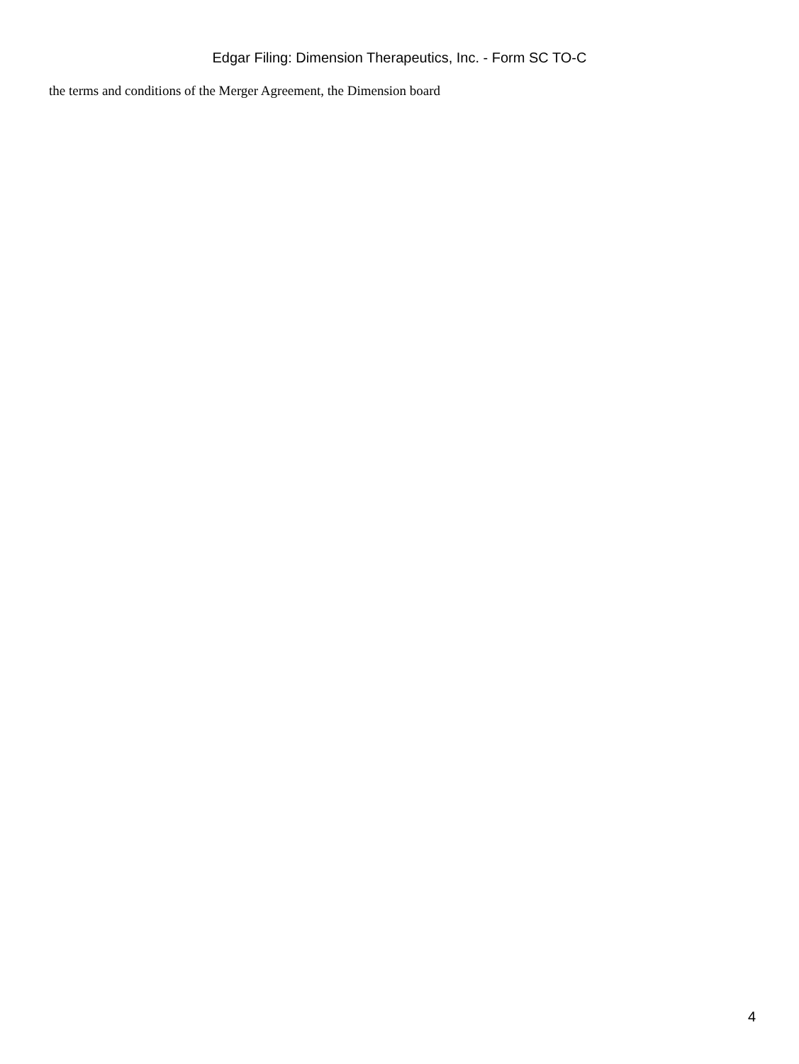Edgar Filing: Dimension Therapeutics, Inc. - Form SC TO-C
the terms and conditions of the Merger Agreement, the Dimension board
4